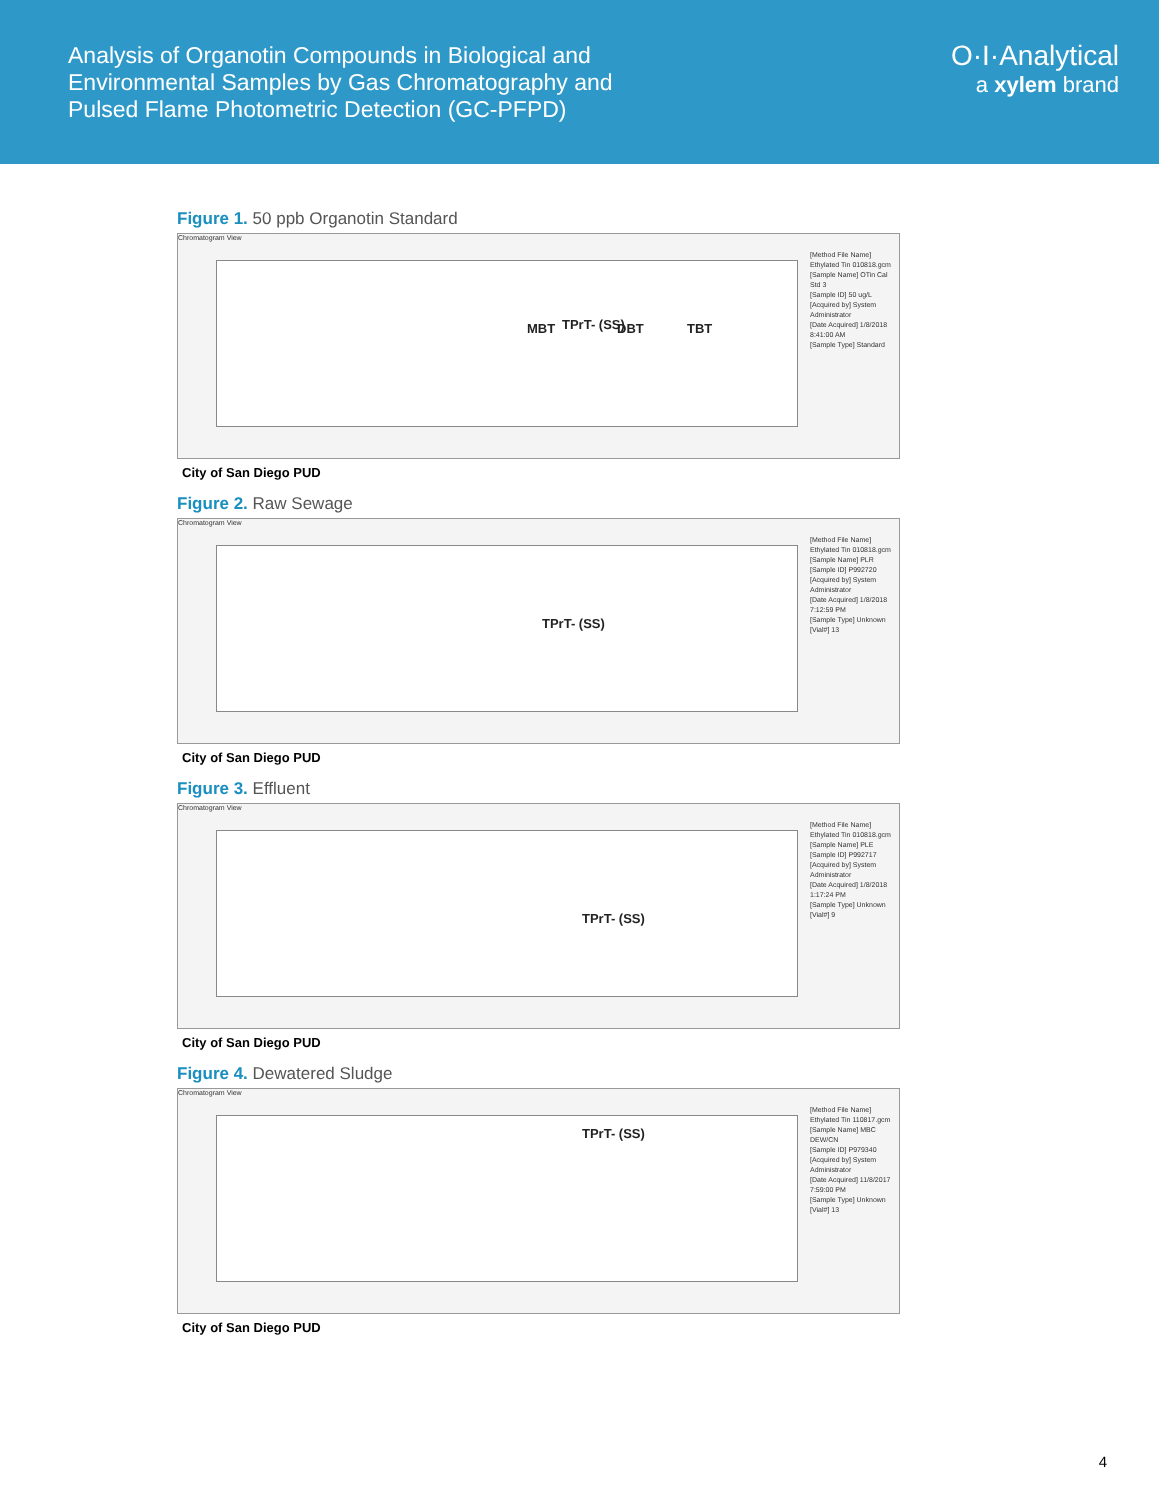Analysis of Organotin Compounds in Biological and
Environmental Samples by Gas Chromatography and
Pulsed Flame Photometric Detection (GC-PFPD)
O·I·Analytical
a xylem brand
Figure 1. 50 ppb Organotin Standard
Chromatogram View
MBT TPrT- (SS) DBT TBT
[Method File Name] Ethylated Tin 010818.gcm
[Sample Name] OTin Cal Std 3
[Sample ID] 50 ug/L
[Acquired by] System Administrator
[Date Acquired] 1/8/2018 8:41:00 AM
[Sample Type] Standard
City of San Diego PUD
Figure 2. Raw Sewage
Chromatogram View
TPrT- (SS)
[Method File Name] Ethylated Tin 010818.gcm
[Sample Name] PLR
[Sample ID] P992720
[Acquired by] System Administrator
[Date Acquired] 1/8/2018 7:12:59 PM
[Sample Type] Unknown
[Vial#] 13
City of San Diego PUD
Figure 3. Effluent
Chromatogram View
TPrT- (SS)
[Method File Name] Ethylated Tin 010818.gcm
[Sample Name] PLE
[Sample ID] P992717
[Acquired by] System Administrator
[Date Acquired] 1/8/2018 1:17:24 PM
[Sample Type] Unknown
[Vial#] 9
City of San Diego PUD
Figure 4. Dewatered Sludge
Chromatogram View
TPrT- (SS)
[Method File Name] Ethylated Tin 110817.gcm
[Sample Name] MBC DEW/CN
[Sample ID] P979340
[Acquired by] System Administrator
[Date Acquired] 11/8/2017 7:59:00 PM
[Sample Type] Unknown
[Vial#] 13
City of San Diego PUD
4